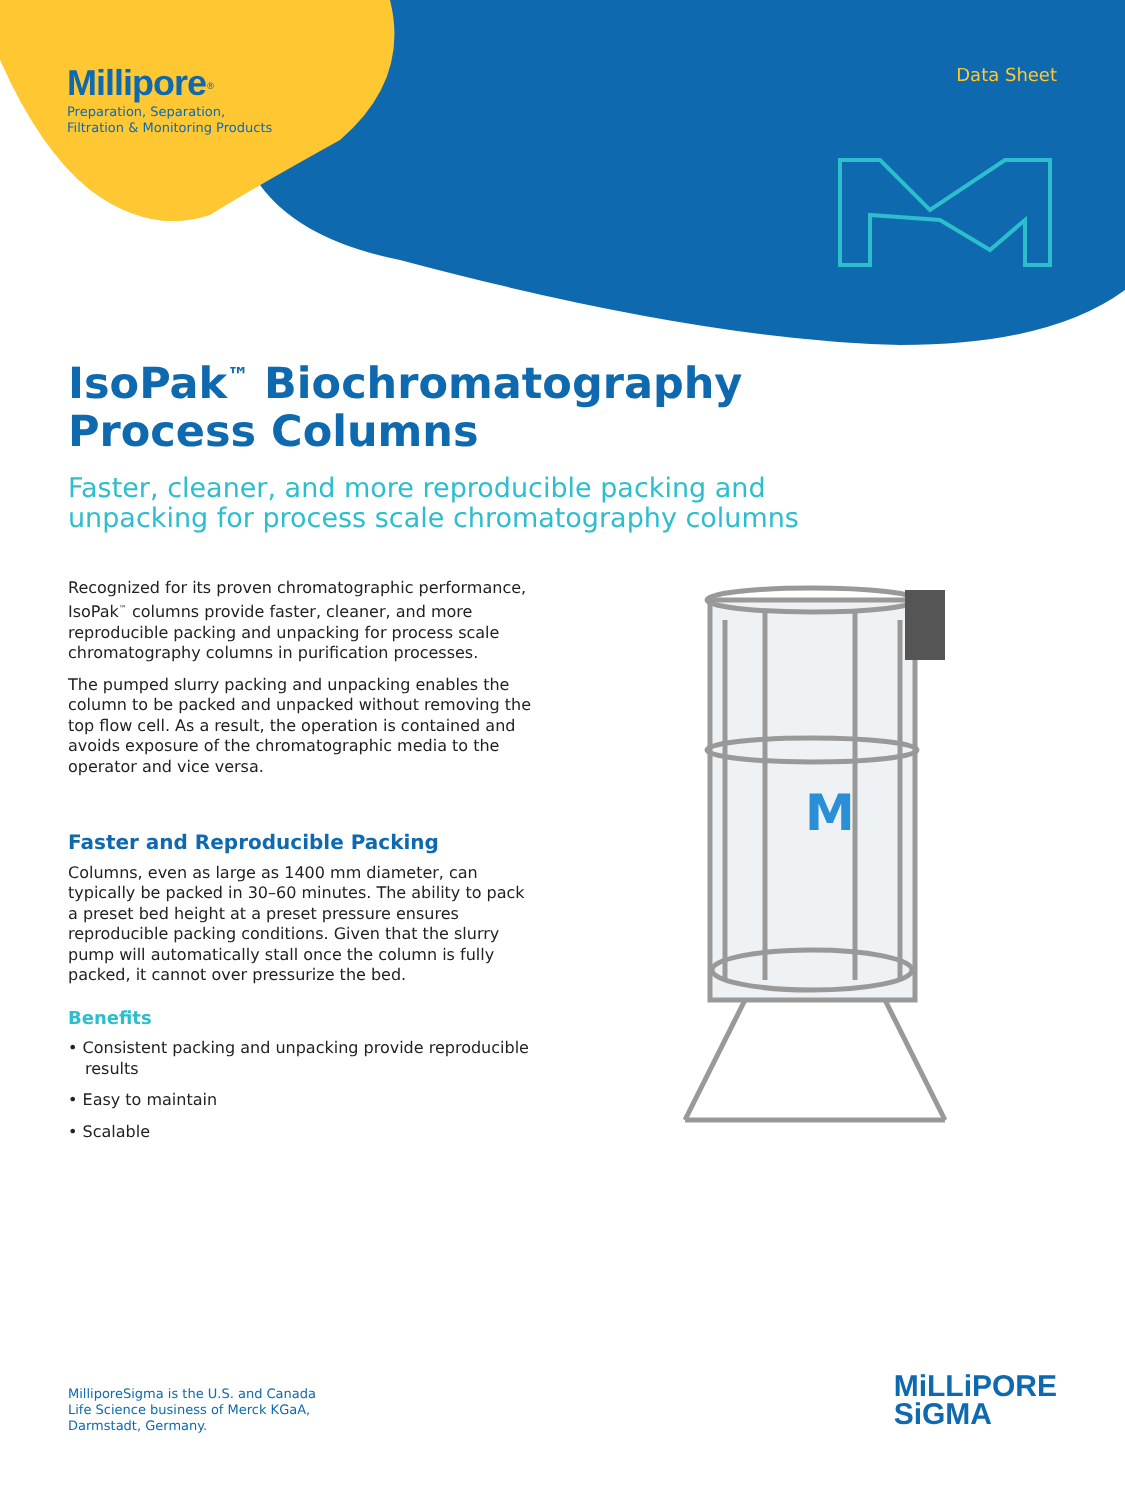Millipore<sup>®</sup>
Preparation, Separation,
Filtration & Monitoring Products
Data Sheet
IsoPak<sup>™</sup> Biochromatography
Process Columns
Faster, cleaner, and more reproducible packing and
unpacking for process scale chromatography columns
Recognized for its proven chromatographic performance, IsoPak<sup>™</sup> columns provide faster, cleaner, and more reproducible packing and unpacking for process scale chromatography columns in purification processes.
The pumped slurry packing and unpacking enables the column to be packed and unpacked without removing the top flow cell. As a result, the operation is contained and avoids exposure of the chromatographic media to the operator and vice versa.
Faster and Reproducible Packing
Columns, even as large as 1400 mm diameter, can typically be packed in 30–60 minutes. The ability to pack a preset bed height at a preset pressure ensures reproducible packing conditions. Given that the slurry pump will automatically stall once the column is fully packed, it cannot over pressurize the bed.
Benefits
• Consistent packing and unpacking provide reproducible results
• Easy to maintain
• Scalable
M
MilliporeSigma is the U.S. and Canada
Life Science business of Merck KGaA,
Darmstadt, Germany.
MiLLiPORE
SiGMA